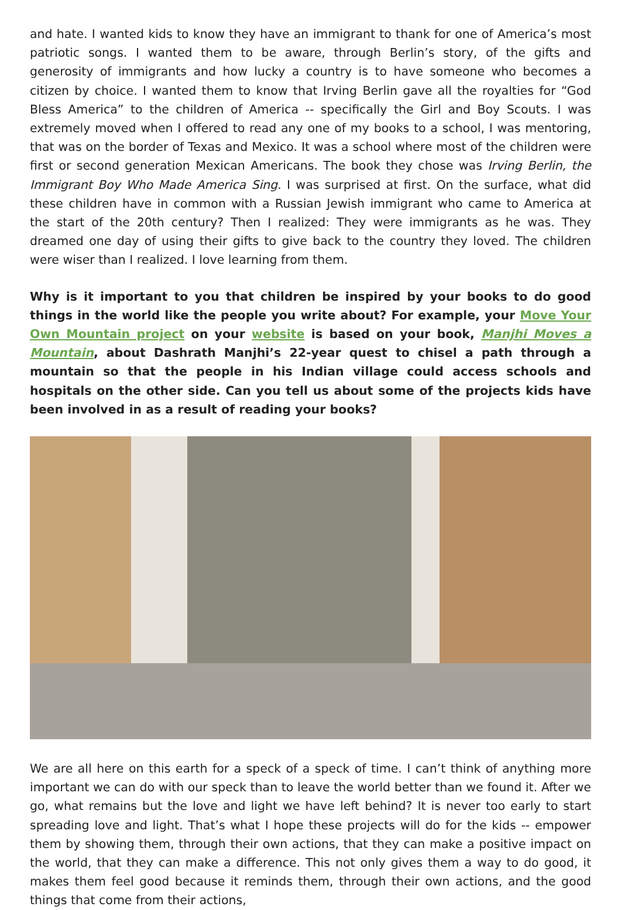and hate. I wanted kids to know they have an immigrant to thank for one of America’s most patriotic songs. I wanted them to be aware, through Berlin’s story, of the gifts and generosity of immigrants and how lucky a country is to have someone who becomes a citizen by choice. I wanted them to know that Irving Berlin gave all the royalties for “God Bless America” to the children of America -- specifically the Girl and Boy Scouts. I was extremely moved when I offered to read any one of my books to a school, I was mentoring, that was on the border of Texas and Mexico. It was a school where most of the children were first or second generation Mexican Americans. The book they chose was Irving Berlin, the Immigrant Boy Who Made America Sing. I was surprised at first. On the surface, what did these children have in common with a Russian Jewish immigrant who came to America at the start of the 20th century? Then I realized: They were immigrants as he was. They dreamed one day of using their gifts to give back to the country they loved. The children were wiser than I realized. I love learning from them.
Why is it important to you that children be inspired by your books to do good things in the world like the people you write about? For example, your Move Your Own Mountain project on your website is based on your book, Manjhi Moves a Mountain, about Dashrath Manjhi’s 22-year quest to chisel a path through a mountain so that the people in his Indian village could access schools and hospitals on the other side. Can you tell us about some of the projects kids have been involved in as a result of reading your books?
We are all here on this earth for a speck of a speck of time. I can’t think of anything more important we can do with our speck than to leave the world better than we found it. After we go, what remains but the love and light we have left behind? It is never too early to start spreading love and light. That’s what I hope these projects will do for the kids -- empower them by showing them, through their own actions, that they can make a positive impact on the world, that they can make a difference. This not only gives them a way to do good, it makes them feel good because it reminds them, through their own actions, and the good things that come from their actions,